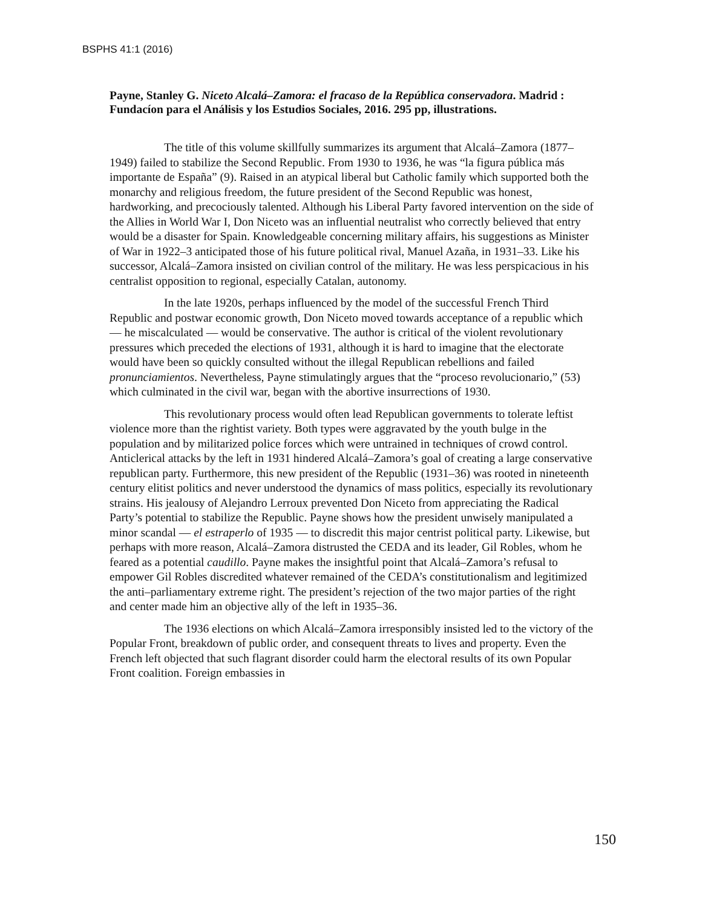BSPHS 41:1 (2016)
Payne, Stanley G. Niceto Alcalá–Zamora: el fracaso de la República conservadora. Madrid : Fundacíon para el Análisis y los Estudios Sociales, 2016. 295 pp, illustrations.
The title of this volume skillfully summarizes its argument that Alcalá–Zamora (1877–1949) failed to stabilize the Second Republic. From 1930 to 1936, he was “la figura pública más importante de España” (9). Raised in an atypical liberal but Catholic family which supported both the monarchy and religious freedom, the future president of the Second Republic was honest, hardworking, and precociously talented. Although his Liberal Party favored intervention on the side of the Allies in World War I, Don Niceto was an influential neutralist who correctly believed that entry would be a disaster for Spain. Knowledgeable concerning military affairs, his suggestions as Minister of War in 1922–3 anticipated those of his future political rival, Manuel Azaña, in 1931–33. Like his successor, Alcalá–Zamora insisted on civilian control of the military. He was less perspicacious in his centralist opposition to regional, especially Catalan, autonomy.
In the late 1920s, perhaps influenced by the model of the successful French Third Republic and postwar economic growth, Don Niceto moved towards acceptance of a republic which — he miscalculated — would be conservative. The author is critical of the violent revolutionary pressures which preceded the elections of 1931, although it is hard to imagine that the electorate would have been so quickly consulted without the illegal Republican rebellions and failed pronunciamientos. Nevertheless, Payne stimulatingly argues that the “proceso revolucionario,” (53) which culminated in the civil war, began with the abortive insurrections of 1930.
This revolutionary process would often lead Republican governments to tolerate leftist violence more than the rightist variety. Both types were aggravated by the youth bulge in the population and by militarized police forces which were untrained in techniques of crowd control. Anticlerical attacks by the left in 1931 hindered Alcalá–Zamora’s goal of creating a large conservative republican party. Furthermore, this new president of the Republic (1931–36) was rooted in nineteenth century elitist politics and never understood the dynamics of mass politics, especially its revolutionary strains. His jealousy of Alejandro Lerroux prevented Don Niceto from appreciating the Radical Party’s potential to stabilize the Republic. Payne shows how the president unwisely manipulated a minor scandal — el estraperlo of 1935 — to discredit this major centrist political party. Likewise, but perhaps with more reason, Alcalá–Zamora distrusted the CEDA and its leader, Gil Robles, whom he feared as a potential caudillo. Payne makes the insightful point that Alcalá–Zamora’s refusal to empower Gil Robles discredited whatever remained of the CEDA’s constitutionalism and legitimized the anti–parliamentary extreme right. The president’s rejection of the two major parties of the right and center made him an objective ally of the left in 1935–36.
The 1936 elections on which Alcalá–Zamora irresponsibly insisted led to the victory of the Popular Front, breakdown of public order, and consequent threats to lives and property. Even the French left objected that such flagrant disorder could harm the electoral results of its own Popular Front coalition. Foreign embassies in
150